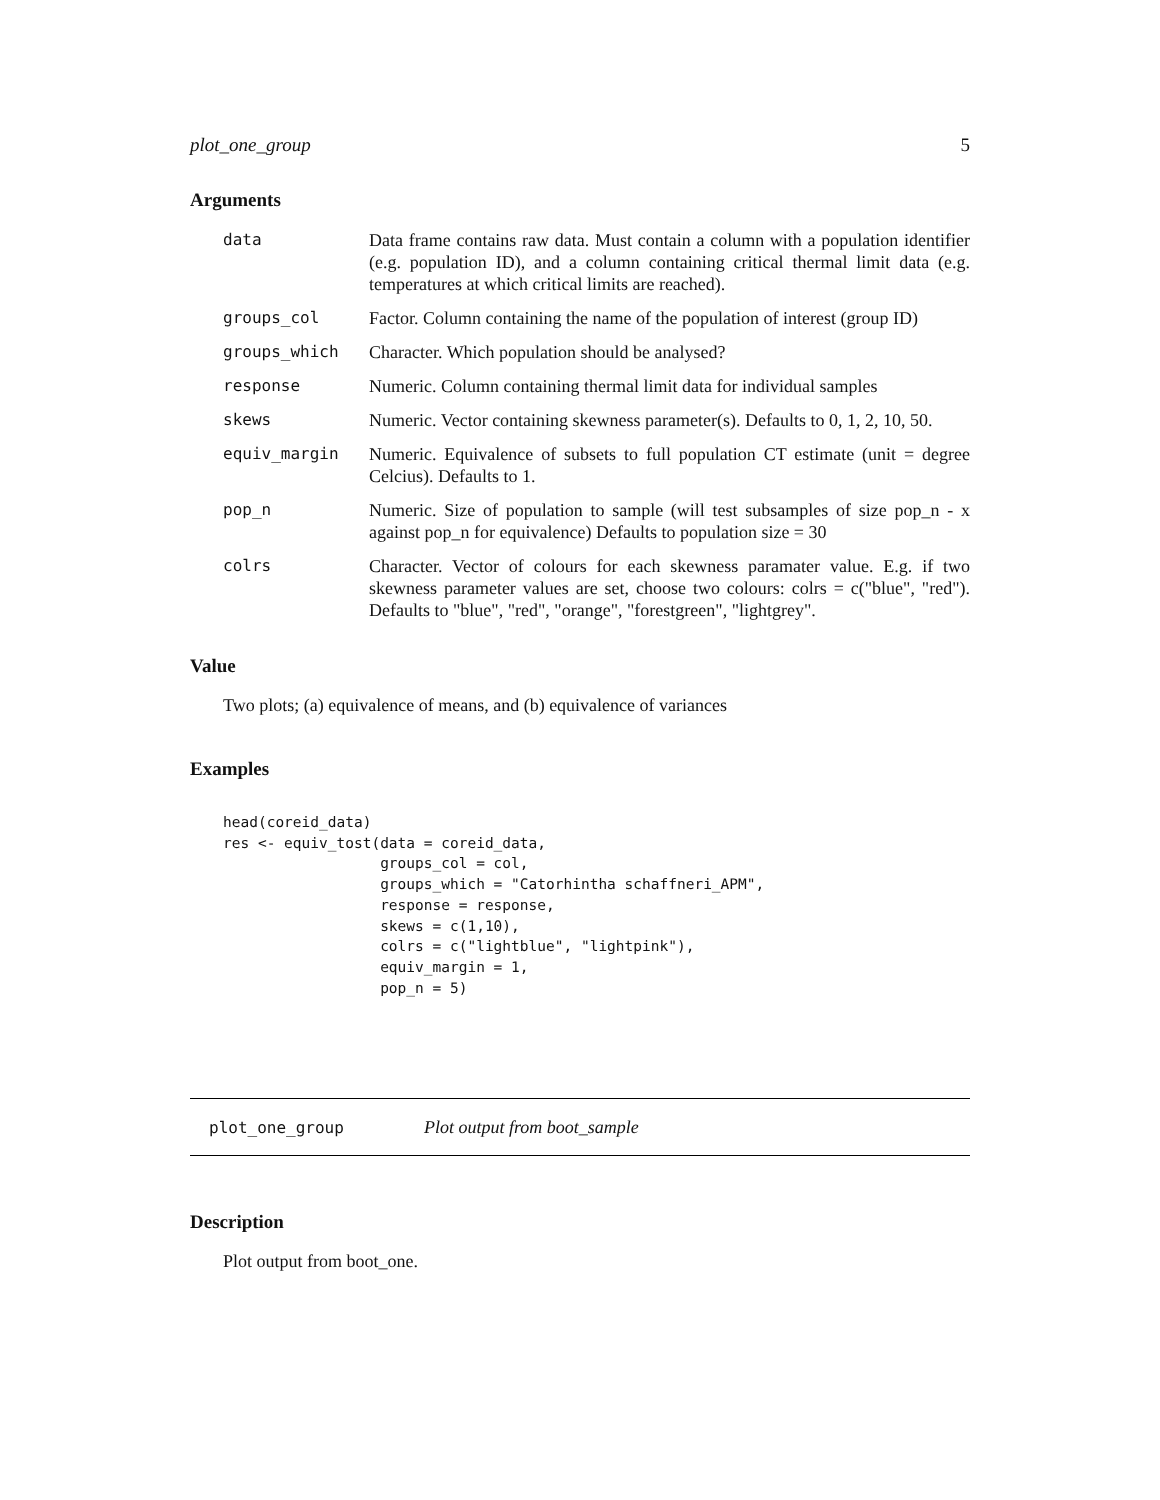plot_one_group 5
Arguments
| data | Data frame contains raw data. Must contain a column with a population identifier (e.g. population ID), and a column containing critical thermal limit data (e.g. temperatures at which critical limits are reached). |
| groups_col | Factor. Column containing the name of the population of interest (group ID) |
| groups_which | Character. Which population should be analysed? |
| response | Numeric. Column containing thermal limit data for individual samples |
| skews | Numeric. Vector containing skewness parameter(s). Defaults to 0, 1, 2, 10, 50. |
| equiv_margin | Numeric. Equivalence of subsets to full population CT estimate (unit = degree Celcius). Defaults to 1. |
| pop_n | Numeric. Size of population to sample (will test subsamples of size pop_n - x against pop_n for equivalence) Defaults to population size = 30 |
| colrs | Character. Vector of colours for each skewness paramater value. E.g. if two skewness parameter values are set, choose two colours: colrs = c("blue", "red"). Defaults to "blue", "red", "orange", "forestgreen", "lightgrey". |
Value
Two plots; (a) equivalence of means, and (b) equivalence of variances
Examples
head(coreid_data)
res <- equiv_tost(data = coreid_data,
                  groups_col = col,
                  groups_which = "Catorhintha schaffneri_APM",
                  response = response,
                  skews = c(1,10),
                  colrs = c("lightblue", "lightpink"),
                  equiv_margin = 1,
                  pop_n = 5)
plot_one_group Plot output from boot_sample
Description
Plot output from boot_one.